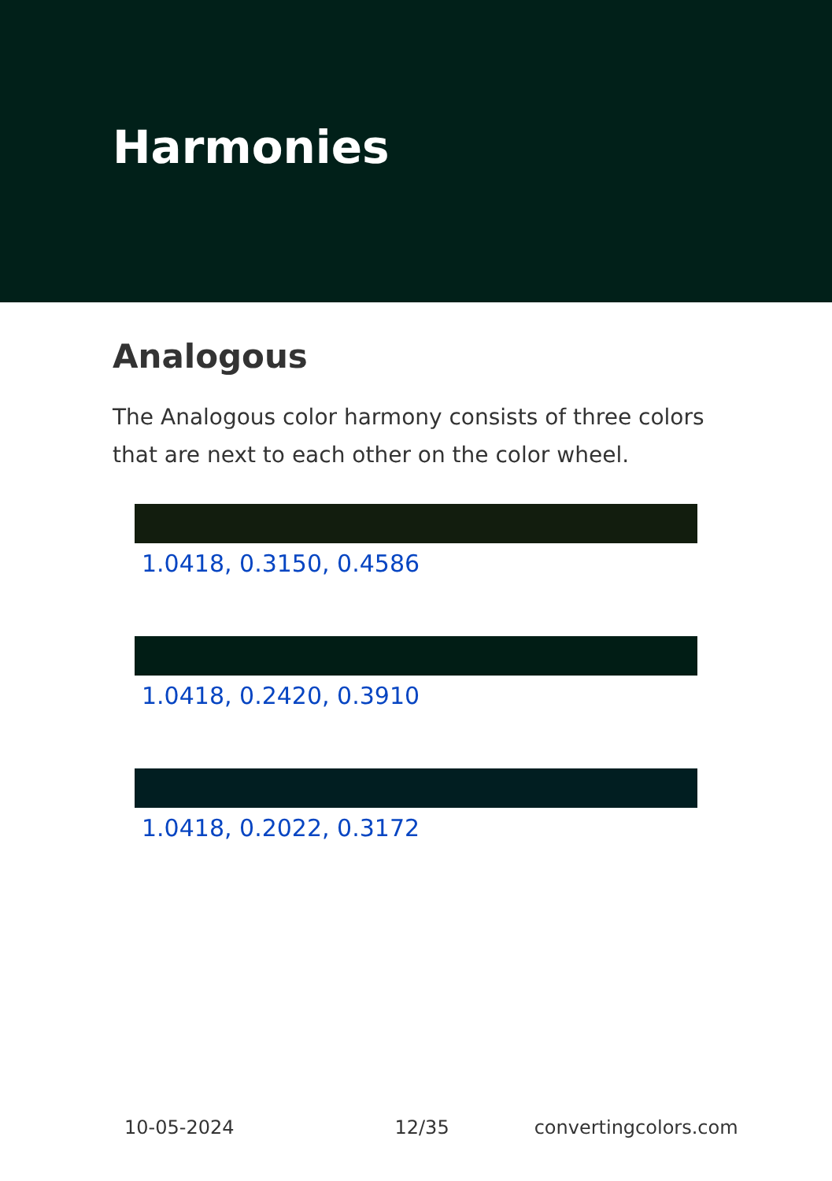Harmonies
Analogous
The Analogous color harmony consists of three colors that are next to each other on the color wheel.
1.0418, 0.3150, 0.4586
1.0418, 0.2420, 0.3910
1.0418, 0.2022, 0.3172
10-05-2024 12/35 convertingcolors.com